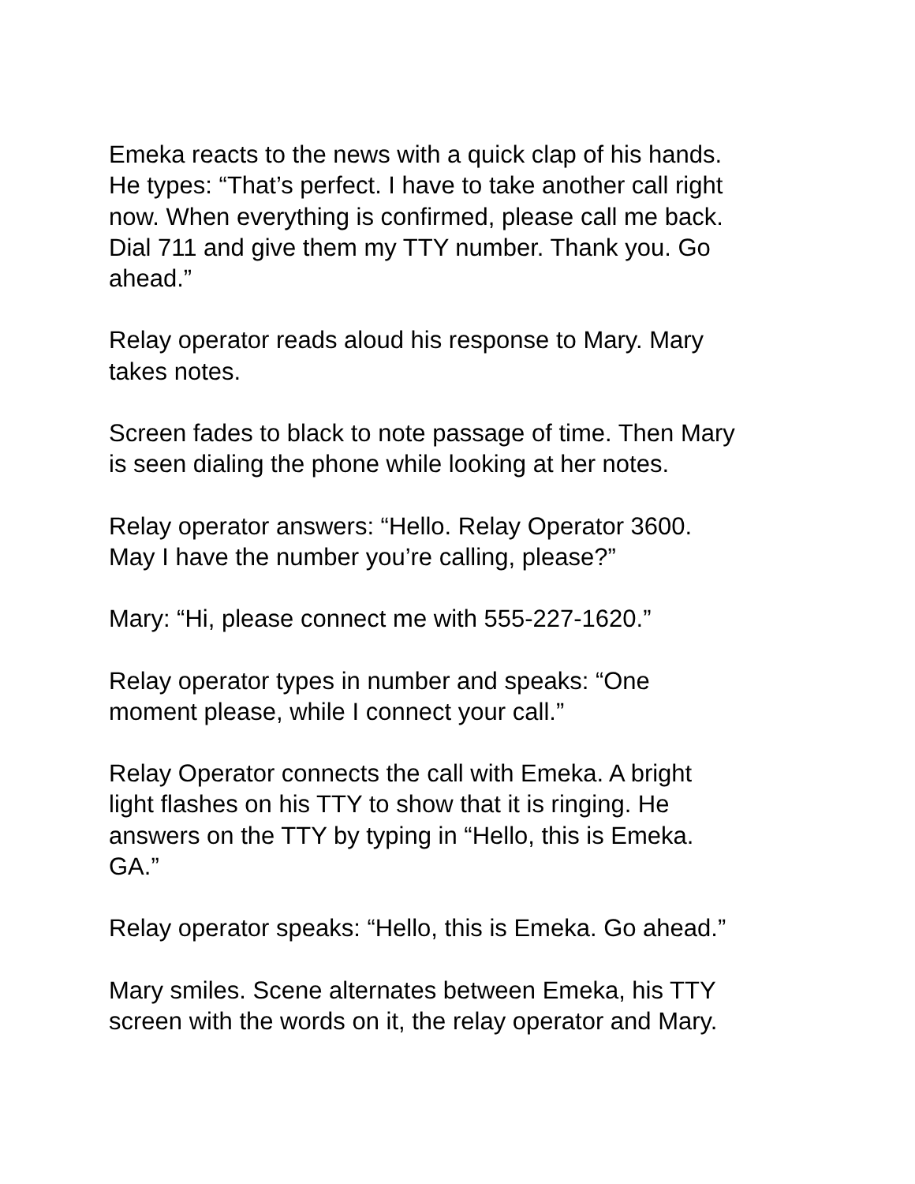Emeka reacts to the news with a quick clap of his hands.
He types: “That’s perfect. I have to take another call right
now. When everything is confirmed, please call me back.
Dial 711 and give them my TTY number. Thank you. Go
ahead.”
Relay operator reads aloud his response to Mary. Mary
takes notes.
Screen fades to black to note passage of time. Then Mary
is seen dialing the phone while looking at her notes.
Relay operator answers: “Hello. Relay Operator 3600.
May I have the number you’re calling, please?”
Mary: “Hi, please connect me with 555-227-1620.”
Relay operator types in number and speaks: “One
moment please, while I connect your call.”
Relay Operator connects the call with Emeka. A bright
light flashes on his TTY to show that it is ringing. He
answers on the TTY by typing in “Hello, this is Emeka.
GA.”
Relay operator speaks: “Hello, this is Emeka. Go ahead.”
Mary smiles. Scene alternates between Emeka, his TTY
screen with the words on it, the relay operator and Mary.